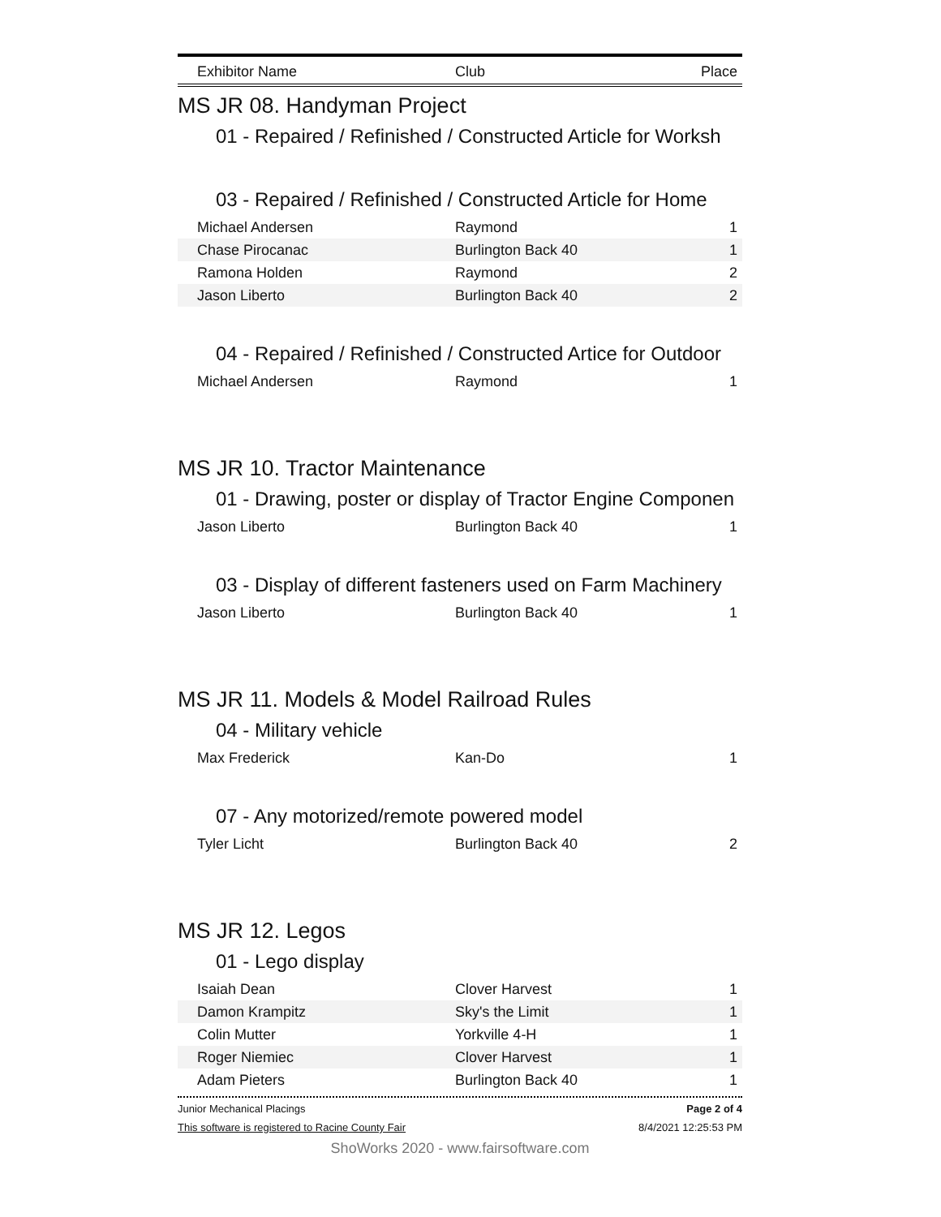Exhibitor Name Club Place
MS JR 08. Handyman Project
01 - Repaired / Refinished / Constructed Article for Worksh
03 - Repaired / Refinished / Constructed Article for Home
| Michael Andersen | Raymond | 1 |
| Chase Pirocanac | Burlington Back 40 | 1 |
| Ramona Holden | Raymond | 2 |
| Jason Liberto | Burlington Back 40 | 2 |
04 - Repaired / Refinished / Constructed Artice for Outdoor
| Michael Andersen | Raymond | 1 |
MS JR 10. Tractor Maintenance
01 - Drawing, poster or display of Tractor Engine Componen
| Jason Liberto | Burlington Back 40 | 1 |
03 - Display of different fasteners used on Farm Machinery
| Jason Liberto | Burlington Back 40 | 1 |
MS JR 11. Models & Model Railroad Rules
04 - Military vehicle
| Max Frederick | Kan-Do | 1 |
07 - Any motorized/remote powered model
| Tyler Licht | Burlington Back 40 | 2 |
MS JR 12. Legos
01 - Lego display
| Isaiah Dean | Clover Harvest | 1 |
| Damon Krampitz | Sky's the Limit | 1 |
| Colin Mutter | Yorkville 4-H | 1 |
| Roger Niemiec | Clover Harvest | 1 |
| Adam Pieters | Burlington Back 40 | 1 |
Junior Mechanical Placings Page 2 of 4
This software is registered to Racine County Fair 8/4/2021 12:25:53 PM
ShoWorks 2020 - www.fairsoftware.com